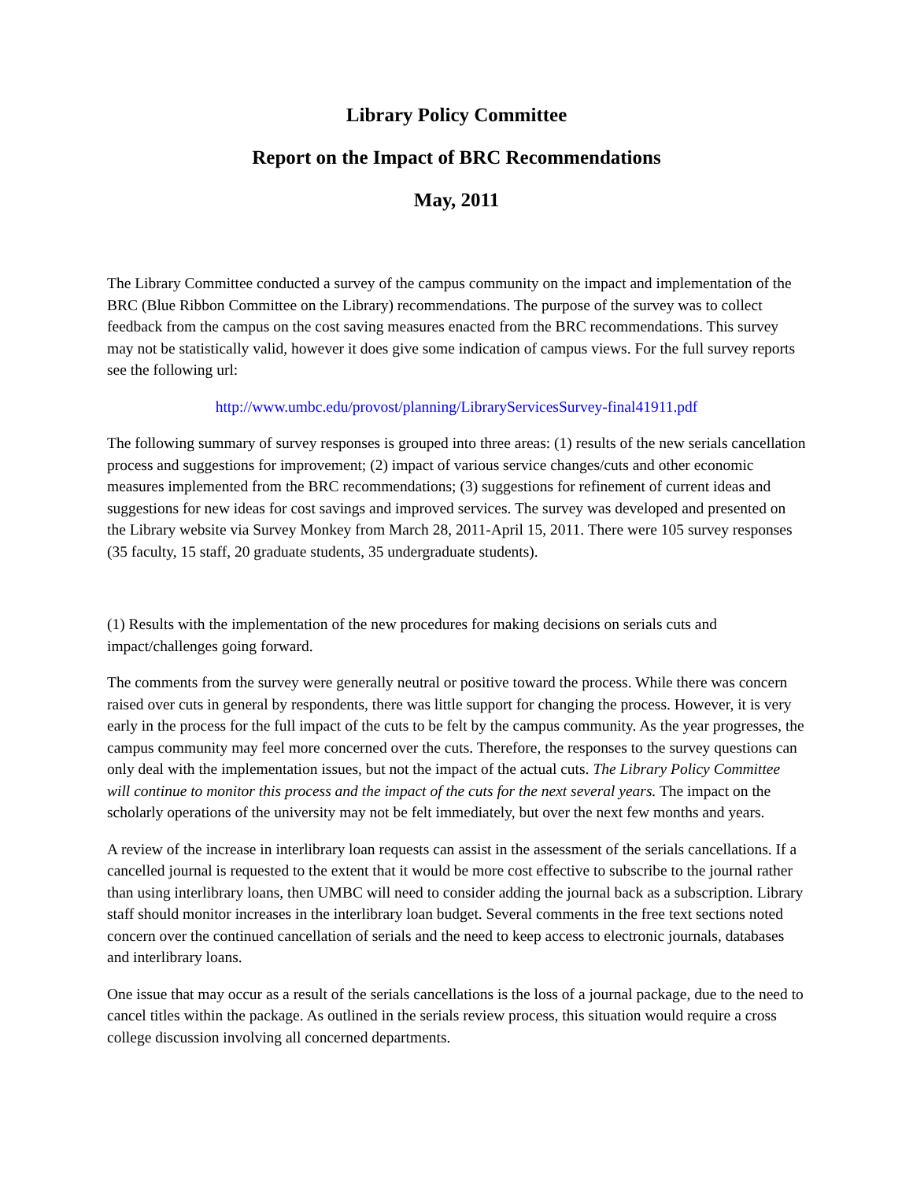Library Policy Committee
Report on the Impact of BRC Recommendations
May, 2011
The Library Committee conducted a survey of the campus community on the impact and implementation of the BRC (Blue Ribbon Committee on the Library) recommendations. The purpose of the survey was to collect feedback from the campus on the cost saving measures enacted from the BRC recommendations. This survey may not be statistically valid, however it does give some indication of campus views. For the full survey reports see the following url:
http://www.umbc.edu/provost/planning/LibraryServicesSurvey-final41911.pdf
The following summary of survey responses is grouped into three areas: (1) results of the new serials cancellation process and suggestions for improvement; (2) impact of various service changes/cuts and other economic measures implemented from the BRC recommendations; (3) suggestions for refinement of current ideas and suggestions for new ideas for cost savings and improved services. The survey was developed and presented on the Library website via Survey Monkey from March 28, 2011-April 15, 2011. There were 105 survey responses (35 faculty, 15 staff, 20 graduate students, 35 undergraduate students).
(1) Results with the implementation of the new procedures for making decisions on serials cuts and impact/challenges going forward.
The comments from the survey were generally neutral or positive toward the process. While there was concern raised over cuts in general by respondents, there was little support for changing the process. However, it is very early in the process for the full impact of the cuts to be felt by the campus community. As the year progresses, the campus community may feel more concerned over the cuts. Therefore, the responses to the survey questions can only deal with the implementation issues, but not the impact of the actual cuts. The Library Policy Committee will continue to monitor this process and the impact of the cuts for the next several years. The impact on the scholarly operations of the university may not be felt immediately, but over the next few months and years.
A review of the increase in interlibrary loan requests can assist in the assessment of the serials cancellations. If a cancelled journal is requested to the extent that it would be more cost effective to subscribe to the journal rather than using interlibrary loans, then UMBC will need to consider adding the journal back as a subscription. Library staff should monitor increases in the interlibrary loan budget. Several comments in the free text sections noted concern over the continued cancellation of serials and the need to keep access to electronic journals, databases and interlibrary loans.
One issue that may occur as a result of the serials cancellations is the loss of a journal package, due to the need to cancel titles within the package. As outlined in the serials review process, this situation would require a cross college discussion involving all concerned departments.